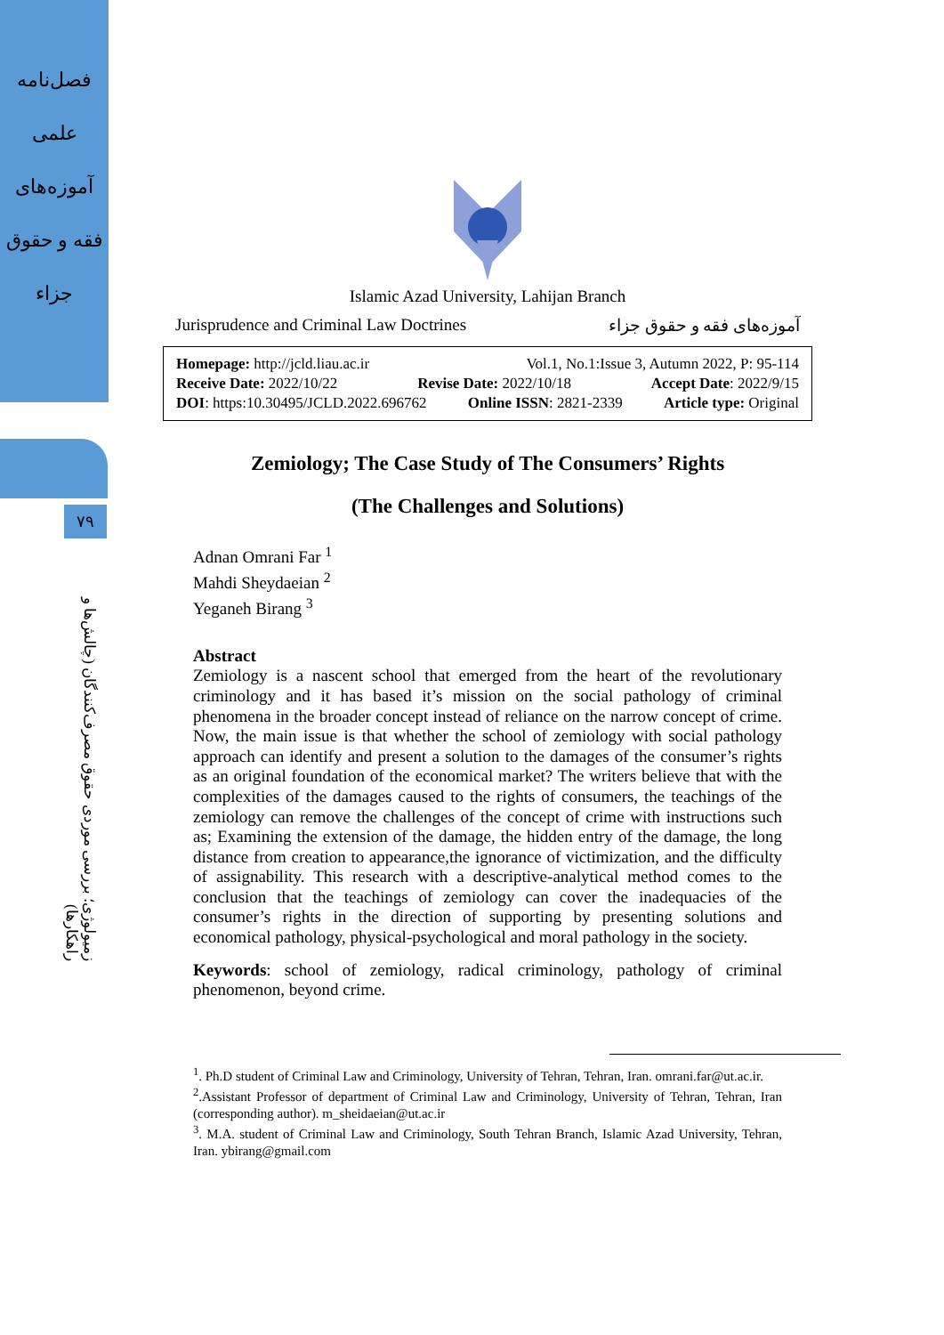فصل‌نامه
علمی
آموزه‌های
فقه و حقوق
جزاء
۷۹
زمیولوژی؛ بررسی موردی حقوق مصرف‌کنندگان (چالش‌ها و راهکارها)
Islamic Azad University, Lahijan Branch
Jurisprudence and Criminal Law Doctrines آموزه‌های فقه و حقوق جزاء
Homepage: http://jcld.liau.ac.ir Vol.1, No.1:Issue 3, Autumn 2022, P: 95-114
Receive Date: 2022/10/22 Revise Date: 2022/10/18 Accept Date: 2022/9/15
DOI: https:10.30495/JCLD.2022.696762 Online ISSN: 2821-2339 Article type: Original
Zemiology; The Case Study of The Consumers’ Rights
(The Challenges and Solutions)
Adnan Omrani Far <sup>1</sup>
Mahdi Sheydaeian <sup>2</sup>
Yeganeh Birang <sup>3</sup>
Abstract
Zemiology is a nascent school that emerged from the heart of the revolutionary criminology and it has based it’s mission on the social pathology of criminal phenomena in the broader concept instead of reliance on the narrow concept of crime. Now, the main issue is that whether the school of zemiology with social pathology approach can identify and present a solution to the damages of the consumer’s rights as an original foundation of the economical market? The writers believe that with the complexities of the damages caused to the rights of consumers, the teachings of the zemiology can remove the challenges of the concept of crime with instructions such as; Examining the extension of the damage, the hidden entry of the damage, the long distance from creation to appearance,the ignorance of victimization, and the difficulty of assignability. This research with a descriptive-analytical method comes to the conclusion that the teachings of zemiology can cover the inadequacies of the consumer’s rights in the direction of supporting by presenting solutions and economical pathology, physical-psychological and moral pathology in the society.
Keywords: school of zemiology, radical criminology, pathology of criminal phenomenon, beyond crime.
<sup>1</sup>. Ph.D student of Criminal Law and Criminology, University of Tehran, Tehran, Iran. omrani.far@ut.ac.ir.
<sup>2</sup>.Assistant Professor of department of Criminal Law and Criminology, University of Tehran, Tehran, Iran (corresponding author). m_sheidaeian@ut.ac.ir
<sup>3</sup>. M.A. student of Criminal Law and Criminology, South Tehran Branch, Islamic Azad University, Tehran, Iran. ybirang@gmail.com